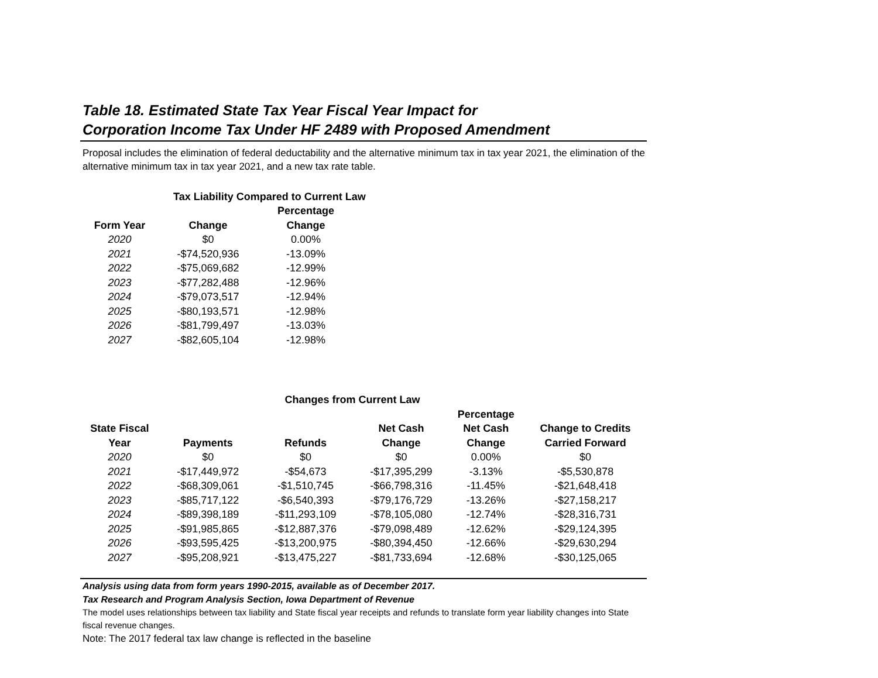Table 18. Estimated State Tax Year Fiscal Year Impact for
Corporation Income Tax Under HF 2489 with Proposed Amendment
Proposal includes the elimination of federal deductability and the alternative minimum tax in tax year 2021, the elimination of the alternative minimum tax in tax year 2021, and a new tax rate table.
| | Tax Liability Compared to Current Law | | |
| --- | --- | --- | --- |
| | | Percentage | |
| Form Year | Change | Change | |
| 2020 | $0 | 0.00% | |
| 2021 | -$74,520,936 | -13.09% | |
| 2022 | -$75,069,682 | -12.99% | |
| 2023 | -$77,282,488 | -12.96% | |
| 2024 | -$79,073,517 | -12.94% | |
| 2025 | -$80,193,571 | -12.98% | |
| 2026 | -$81,799,497 | -13.03% | |
| 2027 | -$82,605,104 | -12.98% | |
| | | Changes from Current Law | | | |
| --- | --- | --- | --- | --- | --- |
| | | | | Percentage | |
| State Fiscal | | | Net Cash | Net Cash | Change to Credits |
| Year | Payments | Refunds | Change | Change | Carried Forward |
| 2020 | $0 | $0 | $0 | 0.00% | $0 |
| 2021 | -$17,449,972 | -$54,673 | -$17,395,299 | -3.13% | -$5,530,878 |
| 2022 | -$68,309,061 | -$1,510,745 | -$66,798,316 | -11.45% | -$21,648,418 |
| 2023 | -$85,717,122 | -$6,540,393 | -$79,176,729 | -13.26% | -$27,158,217 |
| 2024 | -$89,398,189 | -$11,293,109 | -$78,105,080 | -12.74% | -$28,316,731 |
| 2025 | -$91,985,865 | -$12,887,376 | -$79,098,489 | -12.62% | -$29,124,395 |
| 2026 | -$93,595,425 | -$13,200,975 | -$80,394,450 | -12.66% | -$29,630,294 |
| 2027 | -$95,208,921 | -$13,475,227 | -$81,733,694 | -12.68% | -$30,125,065 |
Analysis using data from form years 1990-2015, available as of December 2017.
Tax Research and Program Analysis Section, Iowa Department of Revenue
The model uses relationships between tax liability and State fiscal year receipts and refunds to translate form year liability changes into State fiscal revenue changes.
Note: The 2017 federal tax law change is reflected in the baseline